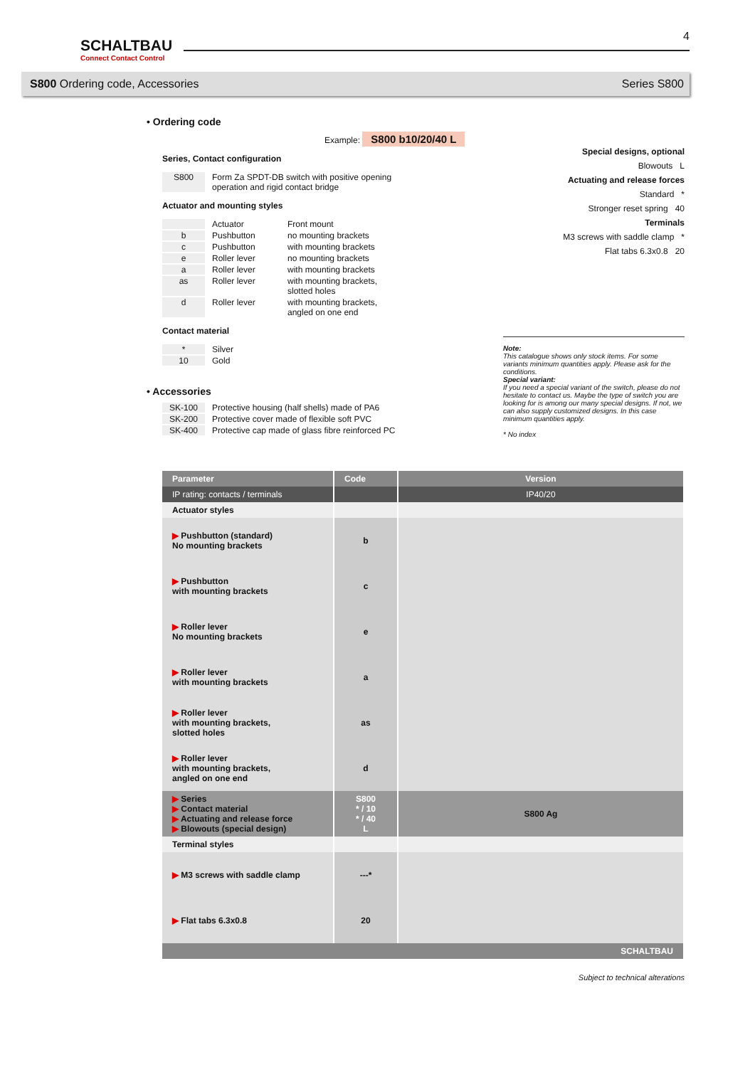SCHALTBAU
Connect Contact Control
4
S800 Ordering code, Accessories Series S800
• Ordering code
Example: S800 b10/20/40 L
Special designs, optional
Blowouts L
Actuating and release forces
Standard *
Stronger reset spring 40
Terminals
M3 screws with saddle clamp *
Flat tabs 6.3x0.8 20
Series, Contact configuration
S800 Form Za SPDT-DB switch with positive opening
operation and rigid contact bridge
Actuator and mounting styles
Actuator Front mount
b Pushbutton no mounting brackets
c Pushbutton with mounting brackets
e Roller lever no mounting brackets
a Roller lever with mounting brackets
as Roller lever with mounting brackets,
slotted holes
d Roller lever with mounting brackets,
angled on one end
Contact material
* Silver
10 Gold
Note:
This catalogue shows only stock items. For some variants minimum quantities apply. Please ask for the conditions.
Special variant:
If you need a special variant of the switch, please do not hesitate to contact us. Maybe the type of switch you are looking for is among our many special designs. If not, we can also supply customized designs. In this case minimum quantities apply.
* No index
• Accessories
SK-100 Protective housing (half shells) made of PA6
SK-200 Protective cover made of flexible soft PVC
SK-400 Protective cap made of glass fibre reinforced PC
| Parameter | Code | Version |
| --- | --- | --- |
| IP rating: contacts / terminals | | IP40/20 |
| Actuator styles | | |
| ▶ Pushbutton (standard) No mounting brackets | b | |
| ▶ Pushbutton with mounting brackets | c | |
| ▶ Roller lever No mounting brackets | e | |
| ▶ Roller lever with mounting brackets | a | |
| ▶ Roller lever with mounting brackets, slotted holes | as | |
| ▶ Roller lever with mounting brackets, angled on one end | d | |
| ▶ Series ▶ Contact material ▶ Actuating and release force ▶ Blowouts (special design) | S800 * / 10 * / 40 L | S800 Ag |
| Terminal styles | | |
| ▶ M3 screws with saddle clamp | ---* | |
| ▶ Flat tabs 6.3x0.8 | 20 | |
| SCHALTBAU | | |
Subject to technical alterations